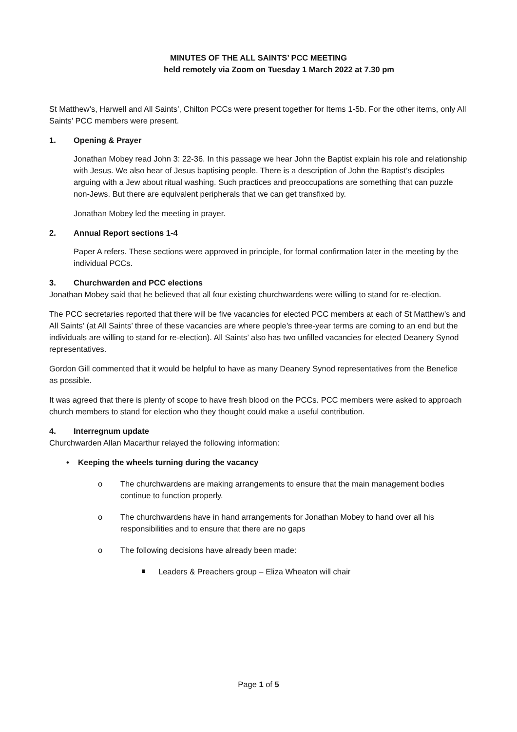MINUTES OF THE ALL SAINTS’ PCC MEETING
held remotely via Zoom on Tuesday 1 March 2022 at 7.30 pm
St Matthew’s, Harwell and All Saints’, Chilton PCCs were present together for Items 1-5b. For the other items, only All Saints’ PCC members were present.
1. Opening & Prayer
Jonathan Mobey read John 3: 22-36. In this passage we hear John the Baptist explain his role and relationship with Jesus. We also hear of Jesus baptising people. There is a description of John the Baptist’s disciples arguing with a Jew about ritual washing. Such practices and preoccupations are something that can puzzle non-Jews. But there are equivalent peripherals that we can get transfixed by.
Jonathan Mobey led the meeting in prayer.
2. Annual Report sections 1-4
Paper A refers. These sections were approved in principle, for formal confirmation later in the meeting by the individual PCCs.
3. Churchwarden and PCC elections
Jonathan Mobey said that he believed that all four existing churchwardens were willing to stand for re-election.
The PCC secretaries reported that there will be five vacancies for elected PCC members at each of St Matthew’s and All Saints’ (at All Saints’ three of these vacancies are where people’s three-year terms are coming to an end but the individuals are willing to stand for re-election). All Saints’ also has two unfilled vacancies for elected Deanery Synod representatives.
Gordon Gill commented that it would be helpful to have as many Deanery Synod representatives from the Benefice as possible.
It was agreed that there is plenty of scope to have fresh blood on the PCCs. PCC members were asked to approach church members to stand for election who they thought could make a useful contribution.
4. Interregnum update
Churchwarden Allan Macarthur relayed the following information:
• Keeping the wheels turning during the vacancy
The churchwardens are making arrangements to ensure that the main management bodies continue to function properly.
The churchwardens have in hand arrangements for Jonathan Mobey to hand over all his responsibilities and to ensure that there are no gaps
The following decisions have already been made:
Leaders & Preachers group – Eliza Wheaton will chair
Page 1 of 5